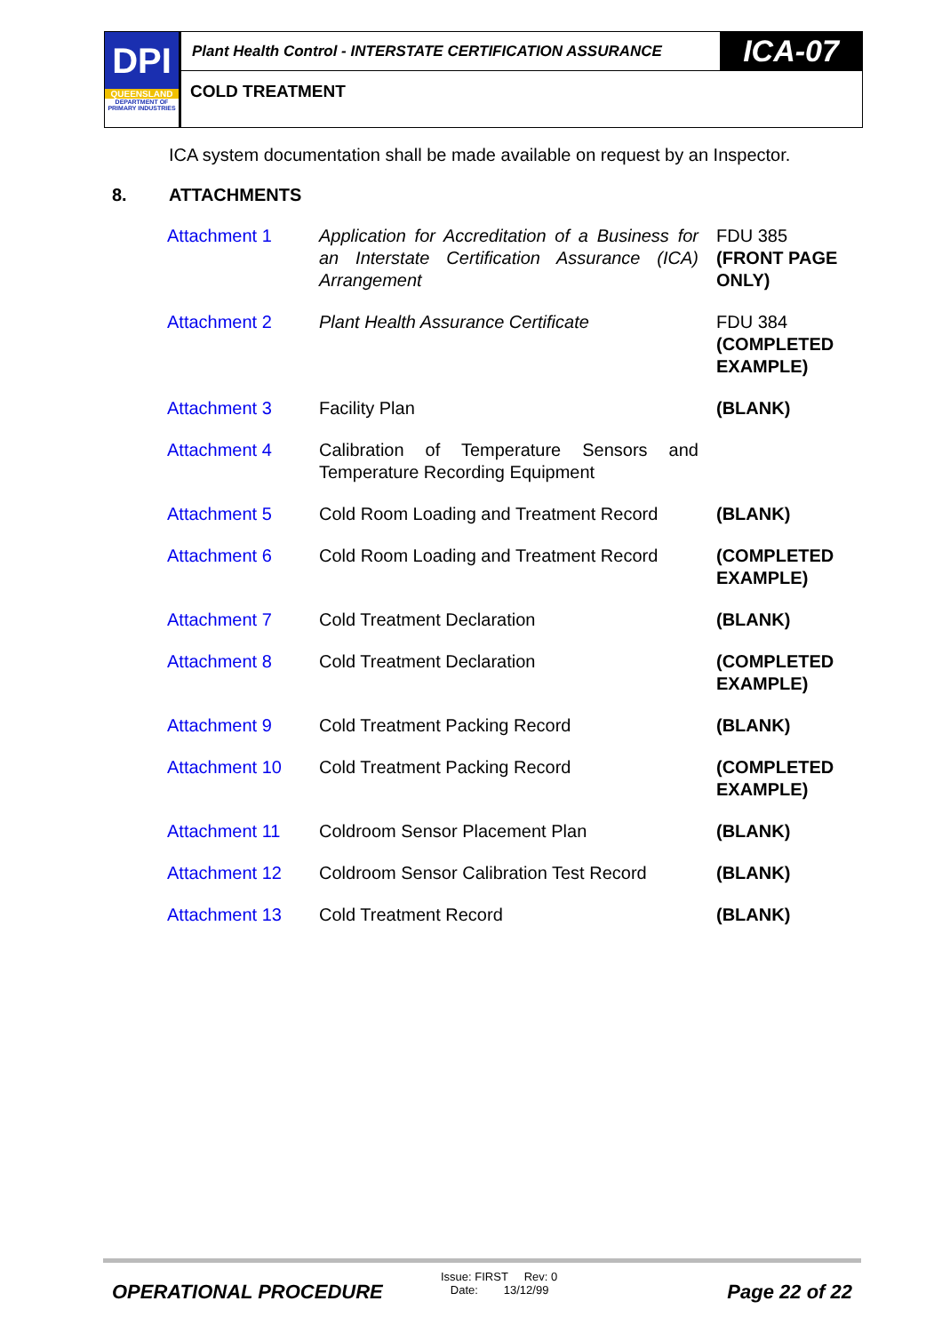DPI
QUEENSLAND
DEPARTMENT OF
PRIMARY INDUSTRIES
Plant Health Control - INTERSTATE CERTIFICATION ASSURANCE
ICA-07
COLD TREATMENT
ICA system documentation shall be made available on request by an Inspector.
8. ATTACHMENTS
| Attachment 1 | Application for Accreditation of a Business for an Interstate Certification Assurance (ICA) Arrangement | FDU 385 (FRONT PAGE ONLY) |
| Attachment 2 | Plant Health Assurance Certificate | FDU 384 (COMPLETED EXAMPLE) |
| Attachment 3 | Facility Plan | (BLANK) |
| Attachment 4 | Calibration of Temperature Sensors and Temperature Recording Equipment | |
| Attachment 5 | Cold Room Loading and Treatment Record | (BLANK) |
| Attachment 6 | Cold Room Loading and Treatment Record | (COMPLETED EXAMPLE) |
| Attachment 7 | Cold Treatment Declaration | (BLANK) |
| Attachment 8 | Cold Treatment Declaration | (COMPLETED EXAMPLE) |
| Attachment 9 | Cold Treatment Packing Record | (BLANK) |
| Attachment 10 | Cold Treatment Packing Record | (COMPLETED EXAMPLE) |
| Attachment 11 | Coldroom Sensor Placement Plan | (BLANK) |
| Attachment 12 | Coldroom Sensor Calibration Test Record | (BLANK) |
| Attachment 13 | Cold Treatment Record | (BLANK) |
OPERATIONAL PROCEDURE
Issue: FIRST Rev: 0
Date: 13/12/99
Page 22 of 22